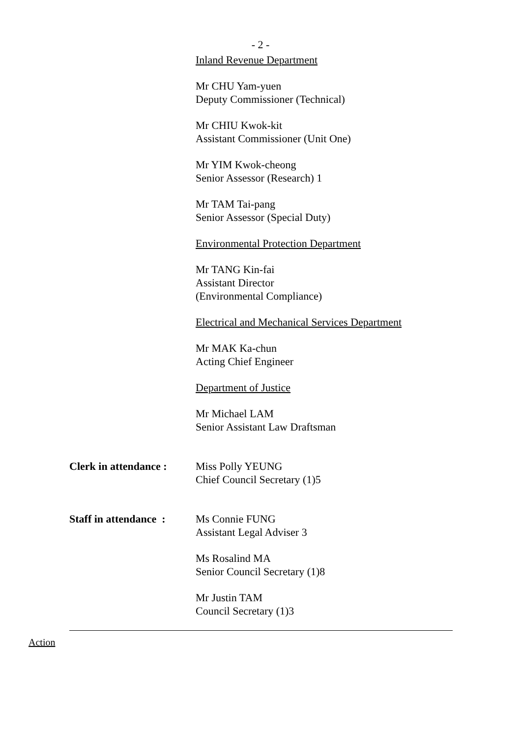- 2 -
Inland Revenue Department
Mr CHU Yam-yuen
Deputy Commissioner (Technical)
Mr CHIU Kwok-kit
Assistant Commissioner (Unit One)
Mr YIM Kwok-cheong
Senior Assessor (Research) 1
Mr TAM Tai-pang
Senior Assessor (Special Duty)
Environmental Protection Department
Mr TANG Kin-fai
Assistant Director
(Environmental Compliance)
Electrical and Mechanical Services Department
Mr MAK Ka-chun
Acting Chief Engineer
Department of Justice
Mr Michael LAM
Senior Assistant Law Draftsman
Clerk in attendance :
Miss Polly YEUNG
Chief Council Secretary (1)5
Staff in attendance :
Ms Connie FUNG
Assistant Legal Adviser 3
Ms Rosalind MA
Senior Council Secretary (1)8
Mr Justin TAM
Council Secretary (1)3
Action